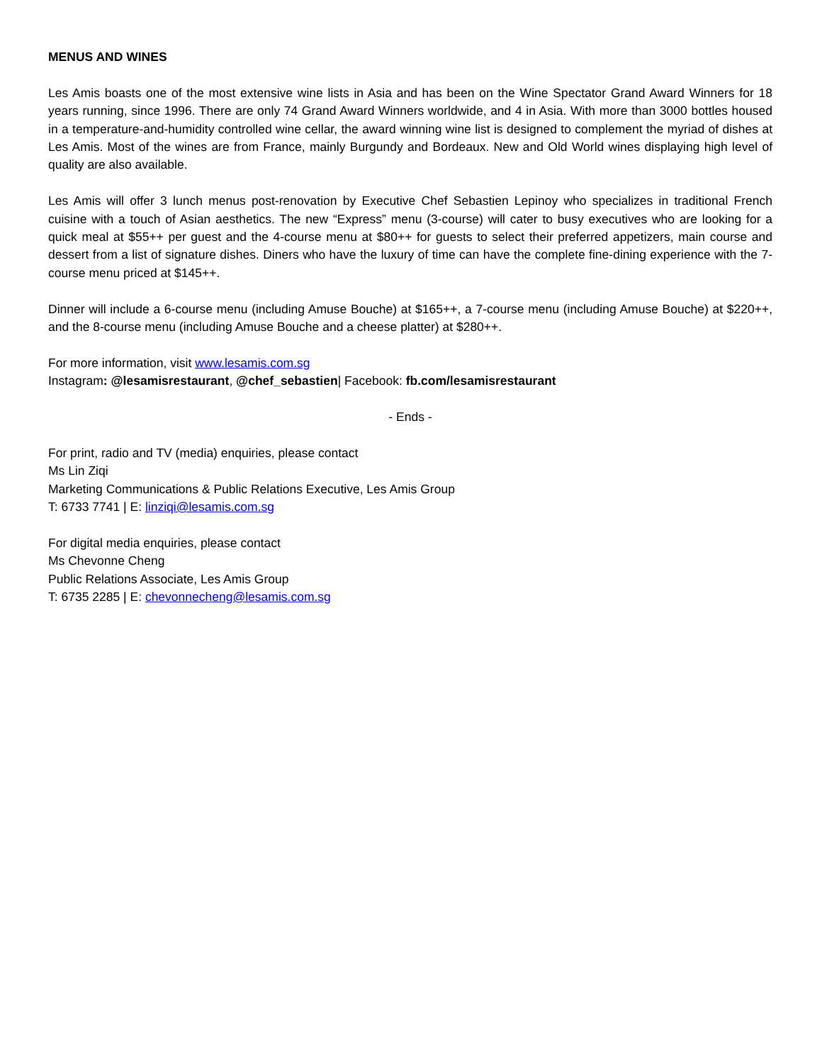MENUS AND WINES
Les Amis boasts one of the most extensive wine lists in Asia and has been on the Wine Spectator Grand Award Winners for 18 years running, since 1996. There are only 74 Grand Award Winners worldwide, and 4 in Asia. With more than 3000 bottles housed in a temperature-and-humidity controlled wine cellar, the award winning wine list is designed to complement the myriad of dishes at Les Amis. Most of the wines are from France, mainly Burgundy and Bordeaux. New and Old World wines displaying high level of quality are also available.
Les Amis will offer 3 lunch menus post-renovation by Executive Chef Sebastien Lepinoy who specializes in traditional French cuisine with a touch of Asian aesthetics. The new “Express” menu (3-course) will cater to busy executives who are looking for a quick meal at $55++ per guest and the 4-course menu at $80++ for guests to select their preferred appetizers, main course and dessert from a list of signature dishes. Diners who have the luxury of time can have the complete fine-dining experience with the 7-course menu priced at $145++.
Dinner will include a 6-course menu (including Amuse Bouche) at $165++, a 7-course menu (including Amuse Bouche) at $220++, and the 8-course menu (including Amuse Bouche and a cheese platter) at $280++.
For more information, visit www.lesamis.com.sg
Instagram: @lesamisrestaurant, @chef_sebastien| Facebook: fb.com/lesamisrestaurant
- Ends -
For print, radio and TV (media) enquiries, please contact
Ms Lin Ziqi
Marketing Communications & Public Relations Executive, Les Amis Group
T: 6733 7741 | E: linziqi@lesamis.com.sg
For digital media enquiries, please contact
Ms Chevonne Cheng
Public Relations Associate, Les Amis Group
T: 6735 2285 | E: chevonnecheng@lesamis.com.sg